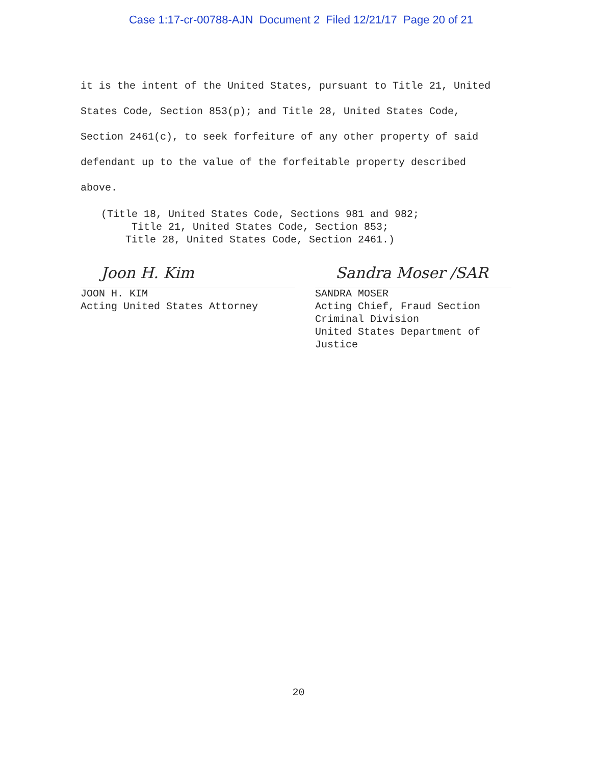Case 1:17-cr-00788-AJN Document 2 Filed 12/21/17 Page 20 of 21
it is the intent of the United States, pursuant to Title 21, United States Code, Section 853(p); and Title 28, United States Code, Section 2461(c), to seek forfeiture of any other property of said defendant up to the value of the forfeitable property described above.
(Title 18, United States Code, Sections 981 and 982;
Title 21, United States Code, Section 853;
Title 28, United States Code, Section 2461.)
Joon H. Kim
JOON H. KIM
Acting United States Attorney
Sandra Moser /SAR
SANDRA MOSER
Acting Chief, Fraud Section
Criminal Division
United States Department of
Justice
20